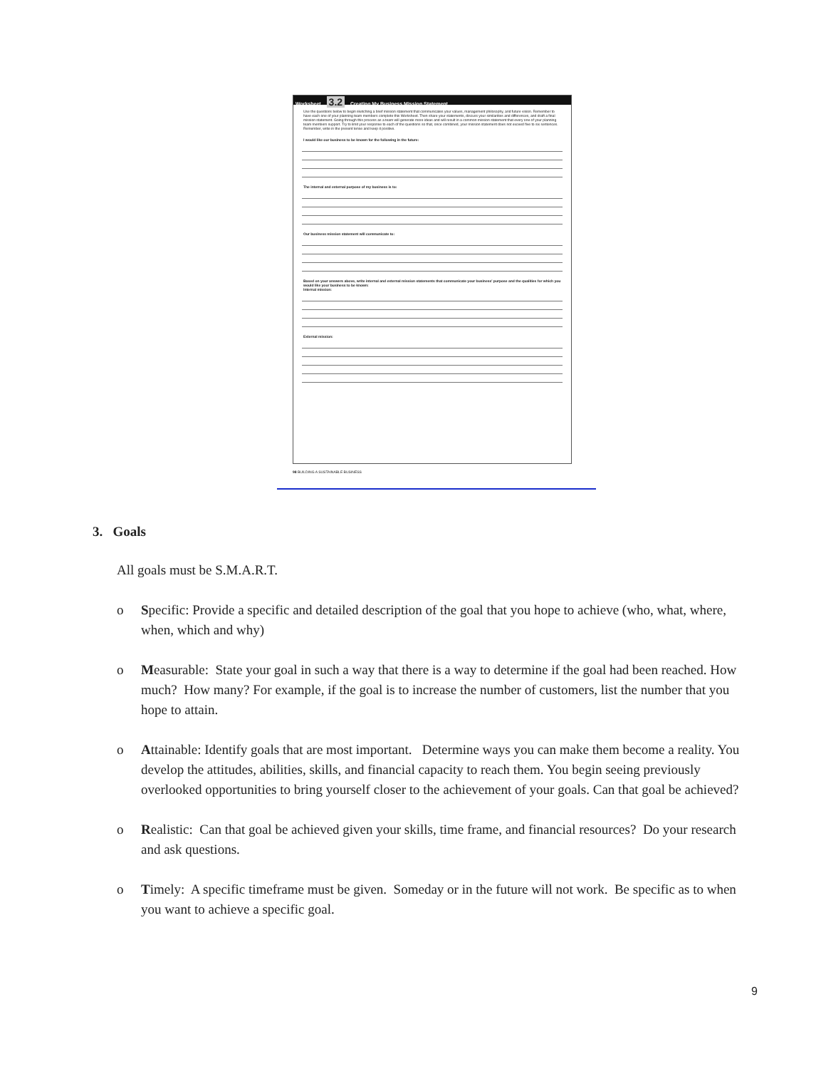Worksheet 3.2 Creating My Business Mission Statement
Use the questions below to begin sketching a brief mission statement that communicates your values, management philosophy, and future vision. Remember to have each one of your planning team members complete this Worksheet. Then share your statements, discuss your similarities and differences, and draft a final mission statement. Going through this process as a team will generate more ideas and will result in a common mission statement that every one of your planning team members support. Try to limit your response to each of the questions so that, once combined, your mission statement does not exceed five to six sentences. Remember, write in the present tense and keep it positive.
I would like our business to be known for the following in the future:
The internal and external purpose of my business is to:
Our business mission statement will communicate to:
Based on your answers above, write internal and external mission statements that communicate your business' purpose and the qualities for which you would like your business to be known:
Internal mission:
External mission:
98 BUILDING A SUSTAINABLE BUSINESS
3. Goals
All goals must be S.M.A.R.T.
o Specific: Provide a specific and detailed description of the goal that you hope to achieve (who, what, where, when, which and why)
o Measurable: State your goal in such a way that there is a way to determine if the goal had been reached. How much? How many? For example, if the goal is to increase the number of customers, list the number that you hope to attain.
o Attainable: Identify goals that are most important. Determine ways you can make them become a reality. You develop the attitudes, abilities, skills, and financial capacity to reach them. You begin seeing previously overlooked opportunities to bring yourself closer to the achievement of your goals. Can that goal be achieved?
o Realistic: Can that goal be achieved given your skills, time frame, and financial resources? Do your research and ask questions.
o Timely: A specific timeframe must be given. Someday or in the future will not work. Be specific as to when you want to achieve a specific goal.
9